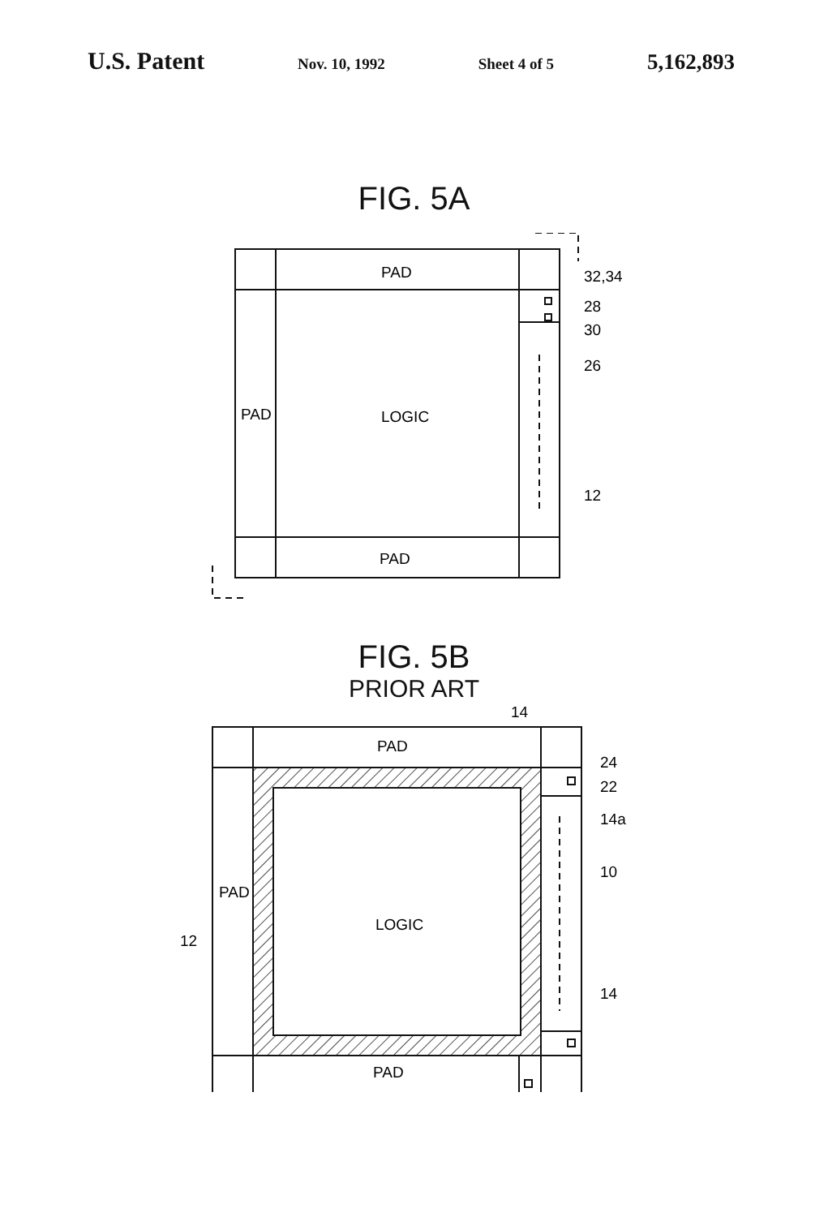U.S. Patent Nov. 10, 1992 Sheet 4 of 5 5,162,893
FIG. 5A
PAD
PAD
LOGIC
PAD
32,34
28
30
26
12
FIG. 5B
PRIOR ART
PAD
PAD
LOGIC
PAD
14
24
22
14a
10
14
12